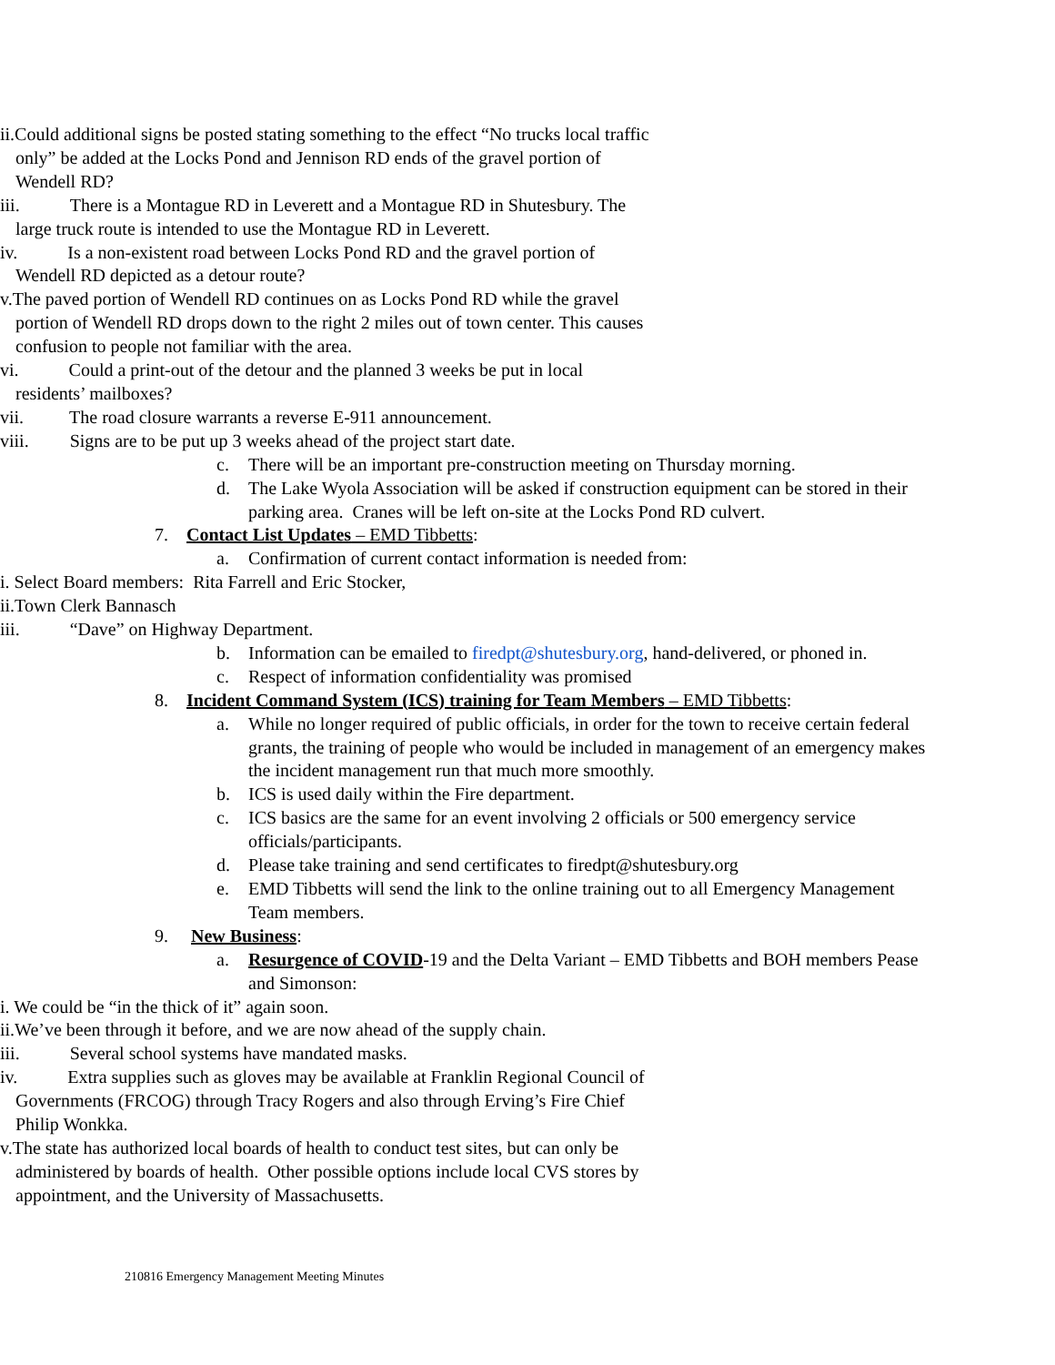ii.Could additional signs be posted stating something to the effect “No trucks local traffic only” be added at the Locks Pond and Jennison RD ends of the gravel portion of Wendell RD?
iii. There is a Montague RD in Leverett and a Montague RD in Shutesbury. The large truck route is intended to use the Montague RD in Leverett.
iv. Is a non-existent road between Locks Pond RD and the gravel portion of Wendell RD depicted as a detour route?
v.The paved portion of Wendell RD continues on as Locks Pond RD while the gravel portion of Wendell RD drops down to the right 2 miles out of town center. This causes confusion to people not familiar with the area.
vi. Could a print-out of the detour and the planned 3 weeks be put in local residents’ mailboxes?
vii. The road closure warrants a reverse E-911 announcement.
viii. Signs are to be put up 3 weeks ahead of the project start date.
c. There will be an important pre-construction meeting on Thursday morning.
d. The Lake Wyola Association will be asked if construction equipment can be stored in their parking area. Cranes will be left on-site at the Locks Pond RD culvert.
7. Contact List Updates – EMD Tibbetts:
a. Confirmation of current contact information is needed from:
i. Select Board members: Rita Farrell and Eric Stocker,
ii.Town Clerk Bannasch
iii. “Dave” on Highway Department.
b. Information can be emailed to firedpt@shutesbury.org, hand-delivered, or phoned in.
c. Respect of information confidentiality was promised
8. Incident Command System (ICS) training for Team Members – EMD Tibbetts:
a. While no longer required of public officials, in order for the town to receive certain federal grants, the training of people who would be included in management of an emergency makes the incident management run that much more smoothly.
b. ICS is used daily within the Fire department.
c. ICS basics are the same for an event involving 2 officials or 500 emergency service officials/participants.
d. Please take training and send certificates to firedpt@shutesbury.org
e. EMD Tibbetts will send the link to the online training out to all Emergency Management Team members.
9. New Business:
a. Resurgence of COVID-19 and the Delta Variant – EMD Tibbetts and BOH members Pease and Simonson:
i. We could be “in the thick of it” again soon.
ii.We’ve been through it before, and we are now ahead of the supply chain.
iii. Several school systems have mandated masks.
iv. Extra supplies such as gloves may be available at Franklin Regional Council of Governments (FRCOG) through Tracy Rogers and also through Erving’s Fire Chief Philip Wonkka.
v.The state has authorized local boards of health to conduct test sites, but can only be administered by boards of health. Other possible options include local CVS stores by appointment, and the University of Massachusetts.
210816 Emergency Management Meeting Minutes